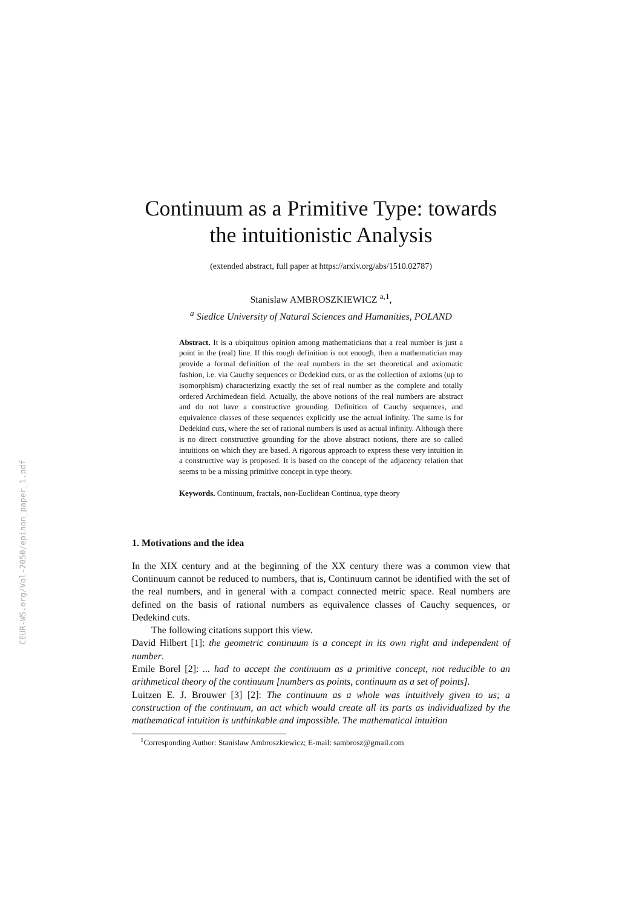CEUR-WS.org/Vol-2050/epinon_paper_1.pdf
Continuum as a Primitive Type: towards the intuitionistic Analysis
(extended abstract, full paper at https://arxiv.org/abs/1510.02787)
Stanislaw AMBROSZKIEWICZ <sup>a,1</sup>,
<sup>a</sup> Siedlce University of Natural Sciences and Humanities, POLAND
Abstract. It is a ubiquitous opinion among mathematicians that a real number is just a point in the (real) line. If this rough definition is not enough, then a mathematician may provide a formal definition of the real numbers in the set theoretical and axiomatic fashion, i.e. via Cauchy sequences or Dedekind cuts, or as the collection of axioms (up to isomorphism) characterizing exactly the set of real number as the complete and totally ordered Archimedean field. Actually, the above notions of the real numbers are abstract and do not have a constructive grounding. Definition of Cauchy sequences, and equivalence classes of these sequences explicitly use the actual infinity. The same is for Dedekind cuts, where the set of rational numbers is used as actual infinity. Although there is no direct constructive grounding for the above abstract notions, there are so called intuitions on which they are based. A rigorous approach to express these very intuition in a constructive way is proposed. It is based on the concept of the adjacency relation that seems to be a missing primitive concept in type theory.
Keywords. Continuum, fractals, non-Euclidean Continua, type theory
1. Motivations and the idea
In the XIX century and at the beginning of the XX century there was a common view that Continuum cannot be reduced to numbers, that is, Continuum cannot be identified with the set of the real numbers, and in general with a compact connected metric space. Real numbers are defined on the basis of rational numbers as equivalence classes of Cauchy sequences, or Dedekind cuts.
The following citations support this view.
David Hilbert [1]: the geometric continuum is a concept in its own right and independent of number.
Emile Borel [2]: ... had to accept the continuum as a primitive concept, not reducible to an arithmetical theory of the continuum [numbers as points, continuum as a set of points].
Luitzen E. J. Brouwer [3] [2]: The continuum as a whole was intuitively given to us; a construction of the continuum, an act which would create all its parts as individualized by the mathematical intuition is unthinkable and impossible. The mathematical intuition
<sup>1</sup> Corresponding Author: Stanislaw Ambroszkiewicz; E-mail: sambrosz@gmail.com